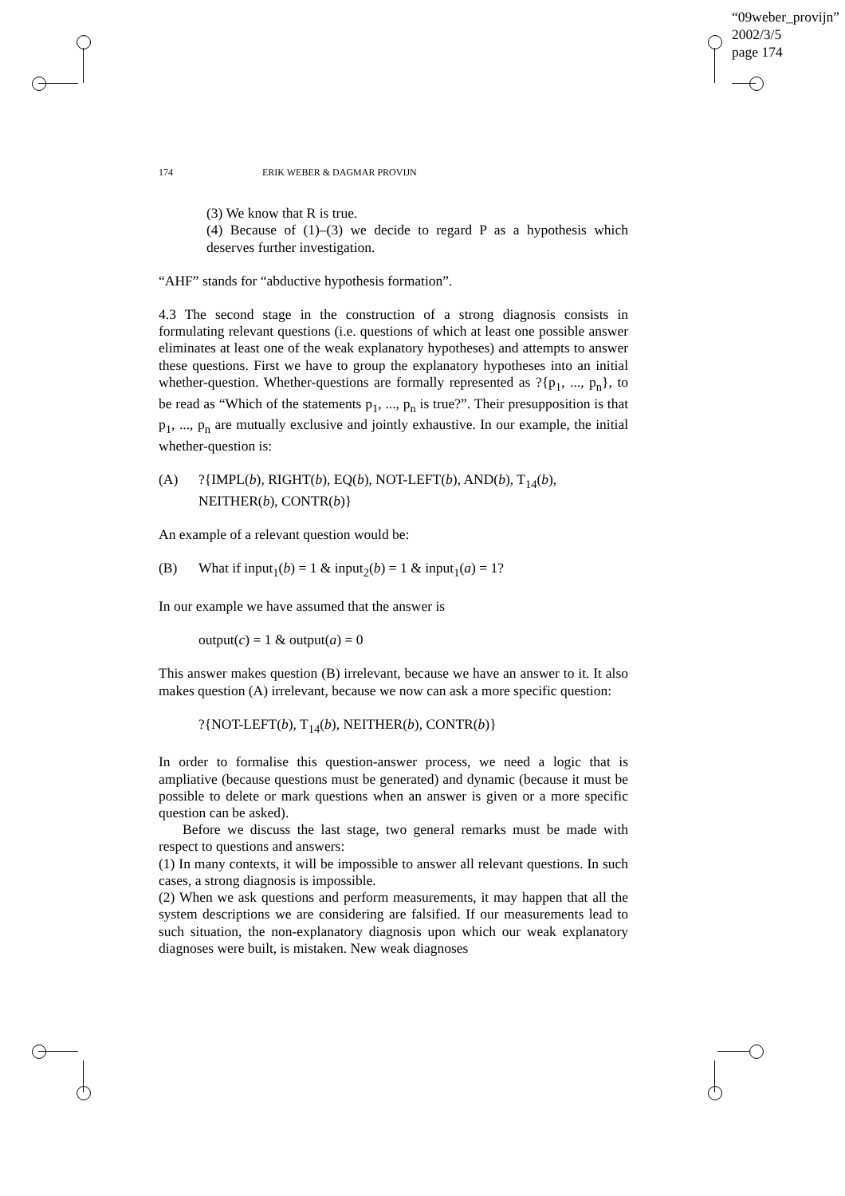“09weber_provijn”
2002/3/5
page 174
174 ERIK WEBER & DAGMAR PROVIJN
(3) We know that R is true.
(4) Because of (1)–(3) we decide to regard P as a hypothesis which deserves further investigation.
“AHF” stands for “abductive hypothesis formation”.
4.3 The second stage in the construction of a strong diagnosis consists in formulating relevant questions (i.e. questions of which at least one possible answer eliminates at least one of the weak explanatory hypotheses) and attempts to answer these questions. First we have to group the explanatory hypotheses into an initial whether-question. Whether-questions are formally represented as ?{p<sub>1</sub>, ..., p<sub>n</sub>}, to be read as “Which of the statements p<sub>1</sub>, ..., p<sub>n</sub> is true?”. Their presupposition is that p<sub>1</sub>, ..., p<sub>n</sub> are mutually exclusive and jointly exhaustive. In our example, the initial whether-question is:
(A)?{IMPL(b), RIGHT(b), EQ(b), NOT-LEFT(b), AND(b), T<sub>14</sub>(b), NEITHER(b), CONTR(b)}
An example of a relevant question would be:
(B) What if input<sub>1</sub>(b) = 1 & input<sub>2</sub>(b) = 1 & input<sub>1</sub>(a) = 1?
In our example we have assumed that the answer is
output(c) = 1 & output(a) = 0
This answer makes question (B) irrelevant, because we have an answer to it. It also makes question (A) irrelevant, because we now can ask a more specific question:
?{NOT-LEFT(b), T<sub>14</sub>(b), NEITHER(b), CONTR(b)}
In order to formalise this question-answer process, we need a logic that is ampliative (because questions must be generated) and dynamic (because it must be possible to delete or mark questions when an answer is given or a more specific question can be asked).
Before we discuss the last stage, two general remarks must be made with respect to questions and answers:
(1) In many contexts, it will be impossible to answer all relevant questions. In such cases, a strong diagnosis is impossible.
(2) When we ask questions and perform measurements, it may happen that all the system descriptions we are considering are falsified. If our measurements lead to such situation, the non-explanatory diagnosis upon which our weak explanatory diagnoses were built, is mistaken. New weak diagnoses